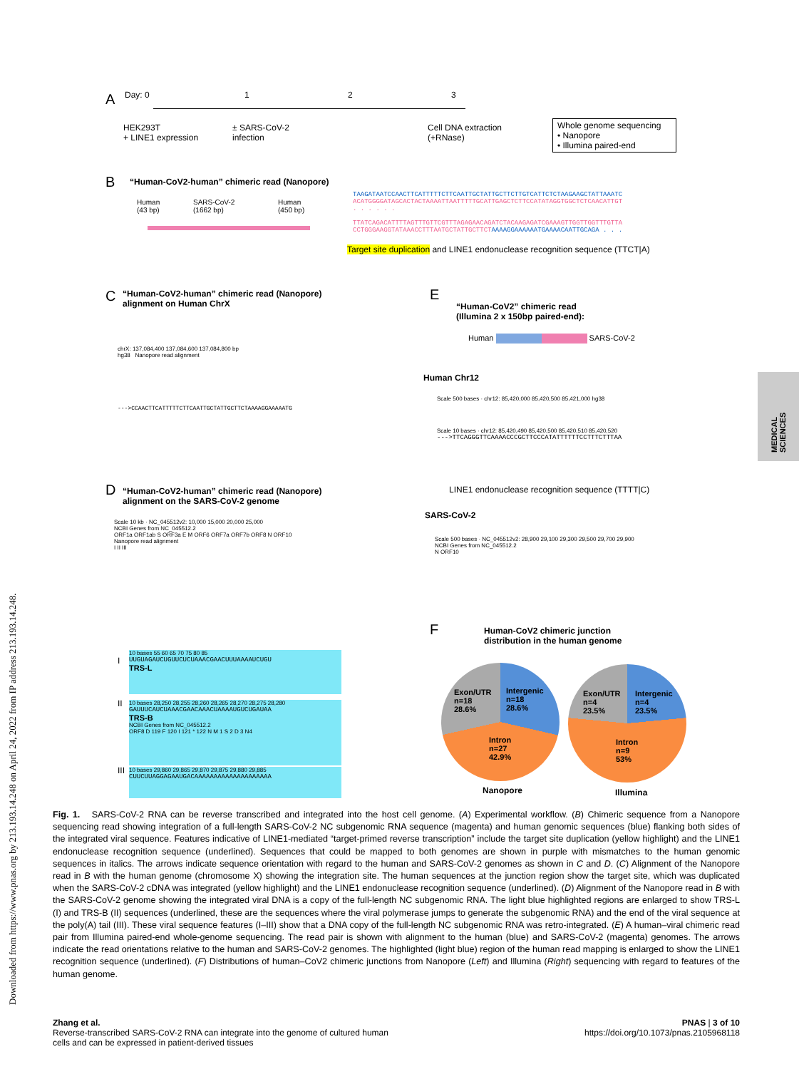Downloaded from https://www.pnas.org by 213.193.14.248 on April 24, 2022 from IP address 213.193.14.248.
MEDICAL SCIENCES
A Day: 0 1 2 3
HEK293T
+ LINE1 expression
± SARS-CoV-2
infection
Cell DNA extraction
(+RNase)
Whole genome sequencing
• Nanopore
• Illumina paired-end
B
“Human-CoV2-human” chimeric read (Nanopore)
Human
(43 bp)
SARS-CoV-2
(1662 bp)
Human
(450 bp)
TAAGATAATCCAACTTCATTTTTCTTCAATTGCTATTGCTTCTTGTCATTCTCTAAGAAGCTATTAAATC
ACATGGGGATAGCACTACTAAAATTAATTTTTGCATTGAGCTCTTCCATATAGGTGGCTCTCAACATTGT
. . . . . .
TTATCAGACATTTTAGTTTGTTCGTTTAGAGAACAGATCTACAAGAGATCGAAAGTTGGTTGGTTTGTTA
CCTGGGAAGGTATAAACCTTTAATGCTATTGCTTCTAAAAGGAAAAAATGAAAACAATTGCAGA . . .
Target site duplication and LINE1 endonuclease recognition sequence (TTCT|A)
C
“Human-CoV2-human” chimeric read (Nanopore)
alignment on Human ChrX
chrX: 137,084,400 137,084,600 137,084,800 bp
hg38 Nanopore read alignment
--->CCAACTTCATTTTTCTTCAATTGCTATTGCTTCTAAAAGGAAAAATG
D
“Human-CoV2-human” chimeric read (Nanopore)
alignment on the SARS-CoV-2 genome
Scale 10 kb · NC_045512v2: 10,000 15,000 20,000 25,000
NCBI Genes from NC_045512.2
ORF1a ORF1ab S ORF3a E M ORF6 ORF7a ORF7b ORF8 N ORF10
Nanopore read alignment
I II III
10 bases 55 60 65 70 75 80 85
UUGUAGAUCUGUUCUCUAAACGAACUUUAAAAUCUGU
TRS-L
I
II
10 bases 28,250 28,255 28,260 28,265 28,270 28,275 28,280
GAUUUCAUCUAAACGAACAAACUAAAAUGUCUGAUAA
TRS-B
NCBI Genes from NC_045512.2
ORF8 D 119 F 120 I 121 * 122 N M 1 S 2 D 3 N4
III
10 bases 29,860 29,865 29,870 29,875 29,880 29,885
CUUCUUAGGAGAAUGACAAAAAAAAAAAAAAAAAAAA
E
“Human-CoV2” chimeric read
(Illumina 2 x 150bp paired-end):
Human SARS-CoV-2
Human Chr12
Scale 500 bases · chr12: 85,420,000 85,420,500 85,421,000 hg38
Scale 10 bases · chr12: 85,420,490 85,420,500 85,420,510 85,420,520
--->TTCAGGGTTCAAAACCCGCTTCCCATATTTTTTCCTTTCTTTAA
LINE1 endonuclease recognition sequence (TTTT|C)
SARS-CoV-2
Scale 500 bases · NC_045512v2: 28,900 29,100 29,300 29,500 29,700 29,900
NCBI Genes from NC_045512.2
N ORF10
F
Human-CoV2 chimeric junction
distribution in the human genome
Exon/UTR
n=18
28.6%
Intergenic
n=18
28.6%
Intron
n=27
42.9%
Nanopore
Exon/UTR
n=4
23.5%
Intergenic
n=4
23.5%
Intron
n=9
53%
Illumina
Fig. 1. SARS-CoV-2 RNA can be reverse transcribed and integrated into the host cell genome. (A) Experimental workflow. (B) Chimeric sequence from a Nanopore sequencing read showing integration of a full-length SARS-CoV-2 NC subgenomic RNA sequence (magenta) and human genomic sequences (blue) flanking both sides of the integrated viral sequence. Features indicative of LINE1-mediated “target-primed reverse transcription” include the target site duplication (yellow highlight) and the LINE1 endonuclease recognition sequence (underlined). Sequences that could be mapped to both genomes are shown in purple with mismatches to the human genomic sequences in italics. The arrows indicate sequence orientation with regard to the human and SARS-CoV-2 genomes as shown in C and D. (C) Alignment of the Nanopore read in B with the human genome (chromosome X) showing the integration site. The human sequences at the junction region show the target site, which was duplicated when the SARS-CoV-2 cDNA was integrated (yellow highlight) and the LINE1 endonuclease recognition sequence (underlined). (D) Alignment of the Nanopore read in B with the SARS-CoV-2 genome showing the integrated viral DNA is a copy of the full-length NC subgenomic RNA. The light blue highlighted regions are enlarged to show TRS-L (I) and TRS-B (II) sequences (underlined, these are the sequences where the viral polymerase jumps to generate the subgenomic RNA) and the end of the viral sequence at the poly(A) tail (III). These viral sequence features (I–III) show that a DNA copy of the full-length NC subgenomic RNA was retro-integrated. (E) A human–viral chimeric read pair from Illumina paired-end whole-genome sequencing. The read pair is shown with alignment to the human (blue) and SARS-CoV-2 (magenta) genomes. The arrows indicate the read orientations relative to the human and SARS-CoV-2 genomes. The highlighted (light blue) region of the human read mapping is enlarged to show the LINE1 recognition sequence (underlined). (F) Distributions of human–CoV2 chimeric junctions from Nanopore (Left) and Illumina (Right) sequencing with regard to features of the human genome.
Zhang et al.
Reverse-transcribed SARS-CoV-2 RNA can integrate into the genome of cultured human
cells and can be expressed in patient-derived tissues
PNAS | 3 of 10
https://doi.org/10.1073/pnas.2105968118